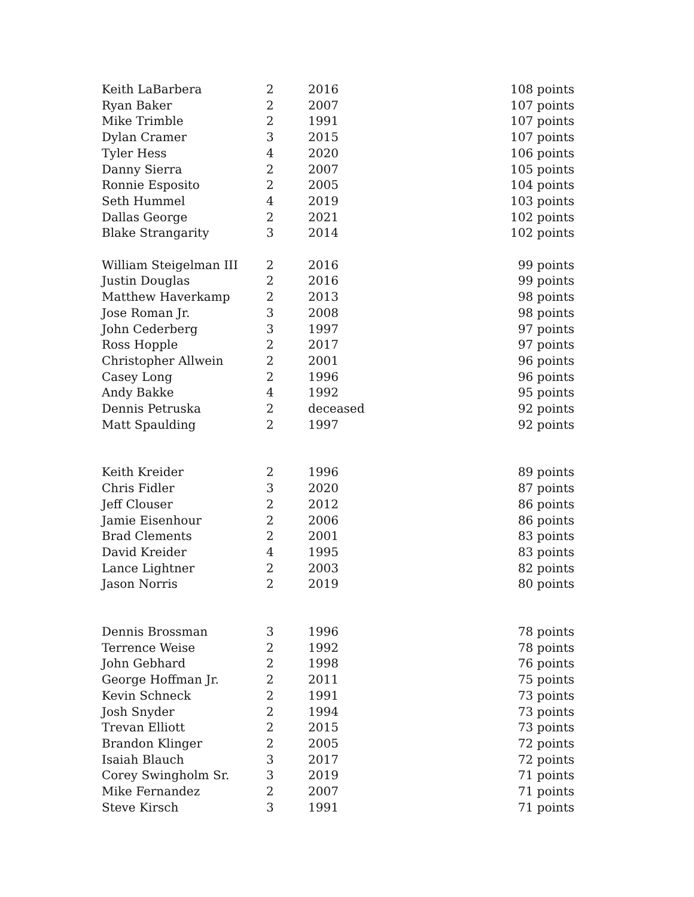| Keith LaBarbera | 2 | 2016 | 108 points |
| Ryan Baker | 2 | 2007 | 107 points |
| Mike Trimble | 2 | 1991 | 107 points |
| Dylan Cramer | 3 | 2015 | 107 points |
| Tyler Hess | 4 | 2020 | 106 points |
| Danny Sierra | 2 | 2007 | 105 points |
| Ronnie Esposito | 2 | 2005 | 104 points |
| Seth Hummel | 4 | 2019 | 103 points |
| Dallas George | 2 | 2021 | 102 points |
| Blake Strangarity | 3 | 2014 | 102 points |
| William Steigelman III | 2 | 2016 | 99 points |
| Justin Douglas | 2 | 2016 | 99 points |
| Matthew Haverkamp | 2 | 2013 | 98 points |
| Jose Roman Jr. | 3 | 2008 | 98 points |
| John Cederberg | 3 | 1997 | 97 points |
| Ross Hopple | 2 | 2017 | 97 points |
| Christopher Allwein | 2 | 2001 | 96 points |
| Casey Long | 2 | 1996 | 96 points |
| Andy Bakke | 4 | 1992 | 95 points |
| Dennis Petruska | 2 | deceased | 92 points |
| Matt Spaulding | 2 | 1997 | 92 points |
| Keith Kreider | 2 | 1996 | 89 points |
| Chris Fidler | 3 | 2020 | 87 points |
| Jeff Clouser | 2 | 2012 | 86 points |
| Jamie Eisenhour | 2 | 2006 | 86 points |
| Brad Clements | 2 | 2001 | 83 points |
| David Kreider | 4 | 1995 | 83 points |
| Lance Lightner | 2 | 2003 | 82 points |
| Jason Norris | 2 | 2019 | 80 points |
| Dennis Brossman | 3 | 1996 | 78 points |
| Terrence Weise | 2 | 1992 | 78 points |
| John Gebhard | 2 | 1998 | 76 points |
| George Hoffman Jr. | 2 | 2011 | 75 points |
| Kevin Schneck | 2 | 1991 | 73 points |
| Josh Snyder | 2 | 1994 | 73 points |
| Trevan Elliott | 2 | 2015 | 73 points |
| Brandon Klinger | 2 | 2005 | 72 points |
| Isaiah Blauch | 3 | 2017 | 72 points |
| Corey Swingholm Sr. | 3 | 2019 | 71 points |
| Mike Fernandez | 2 | 2007 | 71 points |
| Steve Kirsch | 3 | 1991 | 71 points |